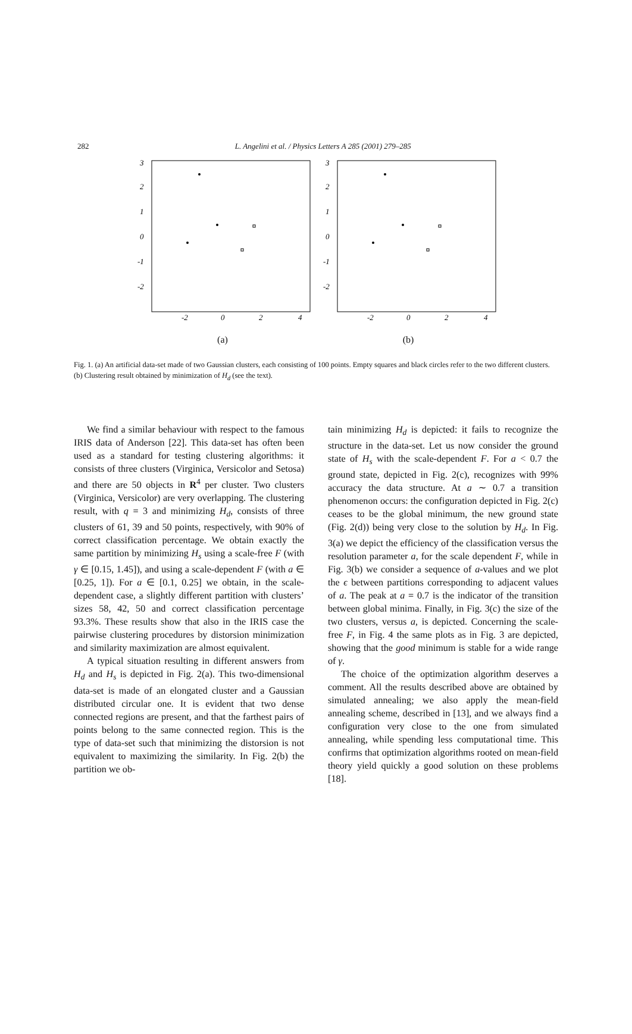282 L. Angelini et al. / Physics Letters A 285 (2001) 279–285
3
2
1
0
-1
-2
-2
0
2
4
(a)
3
2
1
0
-1
-2
-2
0
2
4
(b)
Fig. 1. (a) An artificial data-set made of two Gaussian clusters, each consisting of 100 points. Empty squares and black circles refer to the two different clusters. (b) Clustering result obtained by minimization of H<sub>d</sub> (see the text).
We find a similar behaviour with respect to the famous IRIS data of Anderson [22]. This data-set has often been used as a standard for testing clustering algorithms: it consists of three clusters (Virginica, Versicolor and Setosa) and there are 50 objects in R<sup>4</sup> per cluster. Two clusters (Virginica, Versicolor) are very overlapping. The clustering result, with q = 3 and minimizing H<sub>d</sub>, consists of three clusters of 61, 39 and 50 points, respectively, with 90% of correct classification percentage. We obtain exactly the same partition by minimizing H<sub>s</sub> using a scale-free F (with γ ∈ [0.15, 1.45]), and using a scale-dependent F (with a ∈ [0.25, 1]). For a ∈ [0.1, 0.25] we obtain, in the scale-dependent case, a slightly different partition with clusters’ sizes 58, 42, 50 and correct classification percentage 93.3%. These results show that also in the IRIS case the pairwise clustering procedures by distorsion minimization and similarity maximization are almost equivalent.
A typical situation resulting in different answers from H<sub>d</sub> and H<sub>s</sub> is depicted in Fig. 2(a). This two-dimensional data-set is made of an elongated cluster and a Gaussian distributed circular one. It is evident that two dense connected regions are present, and that the farthest pairs of points belong to the same connected region. This is the type of data-set such that minimizing the distorsion is not equivalent to maximizing the similarity. In Fig. 2(b) the partition we ob-
tain minimizing H<sub>d</sub> is depicted: it fails to recognize the structure in the data-set. Let us now consider the ground state of H<sub>s</sub> with the scale-dependent F. For a < 0.7 the ground state, depicted in Fig. 2(c), recognizes with 99% accuracy the data structure. At a ∼ 0.7 a transition phenomenon occurs: the configuration depicted in Fig. 2(c) ceases to be the global minimum, the new ground state (Fig. 2(d)) being very close to the solution by H<sub>d</sub>. In Fig. 3(a) we depict the efficiency of the classification versus the resolution parameter a, for the scale dependent F, while in Fig. 3(b) we consider a sequence of a-values and we plot the ϵ between partitions corresponding to adjacent values of a. The peak at a = 0.7 is the indicator of the transition between global minima. Finally, in Fig. 3(c) the size of the two clusters, versus a, is depicted. Concerning the scale-free F, in Fig. 4 the same plots as in Fig. 3 are depicted, showing that the good minimum is stable for a wide range of γ.
The choice of the optimization algorithm deserves a comment. All the results described above are obtained by simulated annealing; we also apply the mean-field annealing scheme, described in [13], and we always find a configuration very close to the one from simulated annealing, while spending less computational time. This confirms that optimization algorithms rooted on mean-field theory yield quickly a good solution on these problems [18].